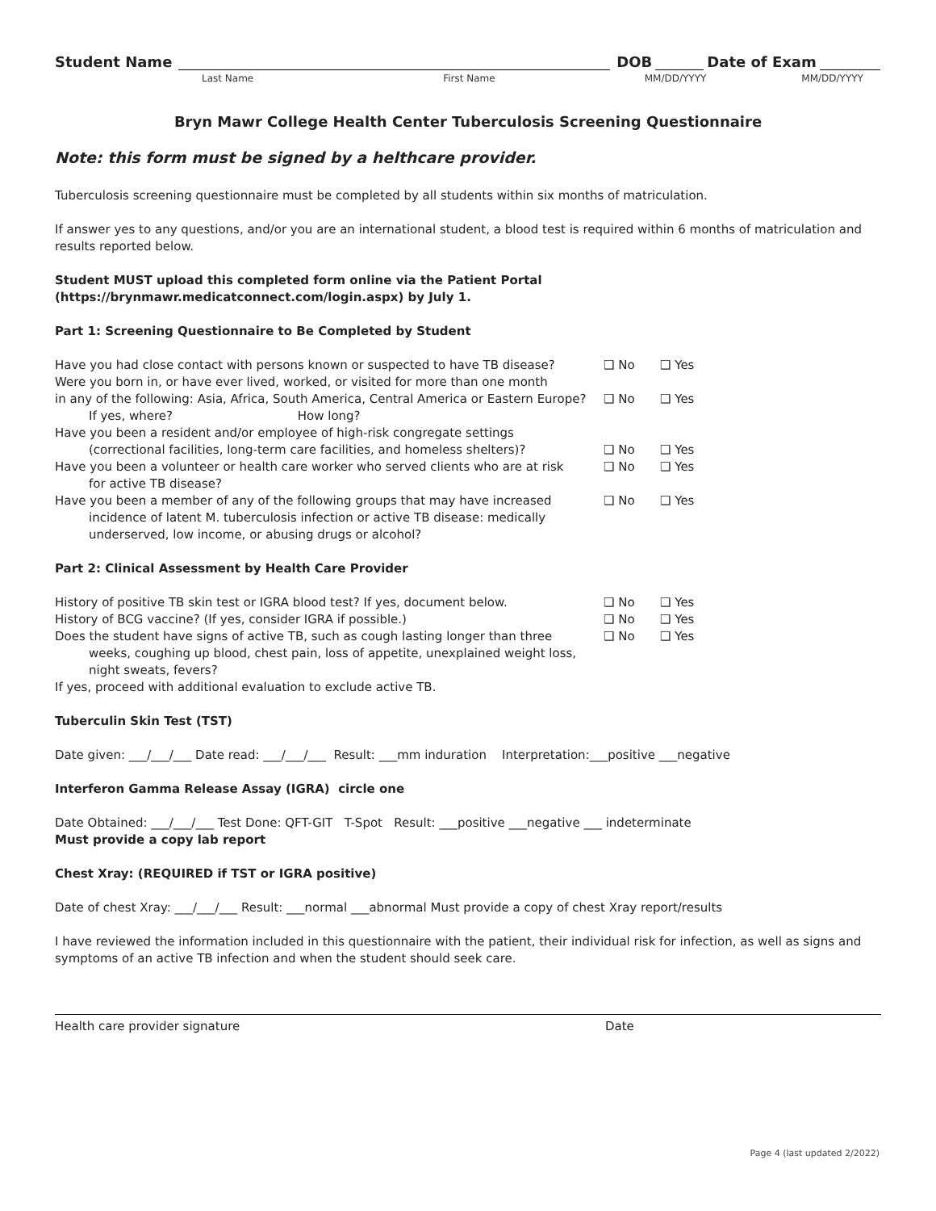Student Name DOB Date of Exam
Last Name First Name MM/DD/YYYY MM/DD/YYYY
Bryn Mawr College Health Center Tuberculosis Screening Questionnaire
Note: this form must be signed by a helthcare provider.
Tuberculosis screening questionnaire must be completed by all students within six months of matriculation.
If answer yes to any questions, and/or you are an international student, a blood test is required within 6 months of matriculation and results reported below.
Student MUST upload this completed form online via the Patient Portal (https://brynmawr.medicatconnect.com/login.aspx) by July 1.
Part 1: Screening Questionnaire to Be Completed by Student
Have you had close contact with persons known or suspected to have TB disease?
❑ No ❑ Yes
Were you born in, or have ever lived, worked, or visited for more than one month
in any of the following: Asia, Africa, South America, Central America or Eastern Europe?
❑ No ❑ Yes
If yes, where? How long?
Have you been a resident and/or employee of high-risk congregate settings
(correctional facilities, long-term care facilities, and homeless shelters)?
❑ No ❑ Yes
Have you been a volunteer or health care worker who served clients who are at risk
for active TB disease?
❑ No ❑ Yes
Have you been a member of any of the following groups that may have increased
incidence of latent M. tuberculosis infection or active TB disease: medically underserved, low income, or abusing drugs or alcohol?
❑ No ❑ Yes
Part 2: Clinical Assessment by Health Care Provider
History of positive TB skin test or IGRA blood test? If yes, document below.
❑ No ❑ Yes
History of BCG vaccine? (If yes, consider IGRA if possible.) ❑ No ❑ Yes
Does the student have signs of active TB, such as cough lasting longer than three
weeks, coughing up blood, chest pain, loss of appetite, unexplained weight loss, night sweats, fevers?
❑ No ❑ Yes
If yes, proceed with additional evaluation to exclude active TB.
Tuberculin Skin Test (TST)
Date given: ___/___/___ Date read: ___/___/___ Result: ___mm induration Interpretation:___positive ___negative
Interferon Gamma Release Assay (IGRA) circle one
Date Obtained: ___/___/___ Test Done: QFT-GIT T-Spot Result: ___positive ___negative ___ indeterminate
Must provide a copy lab report
Chest Xray: (REQUIRED if TST or IGRA positive)
Date of chest Xray: ___/___/___ Result: ___normal ___abnormal Must provide a copy of chest Xray report/results
I have reviewed the information included in this questionnaire with the patient, their individual risk for infection, as well as signs and symptoms of an active TB infection and when the student should seek care.
Health care provider signature Date
Page 4 (last updated 2/2022)